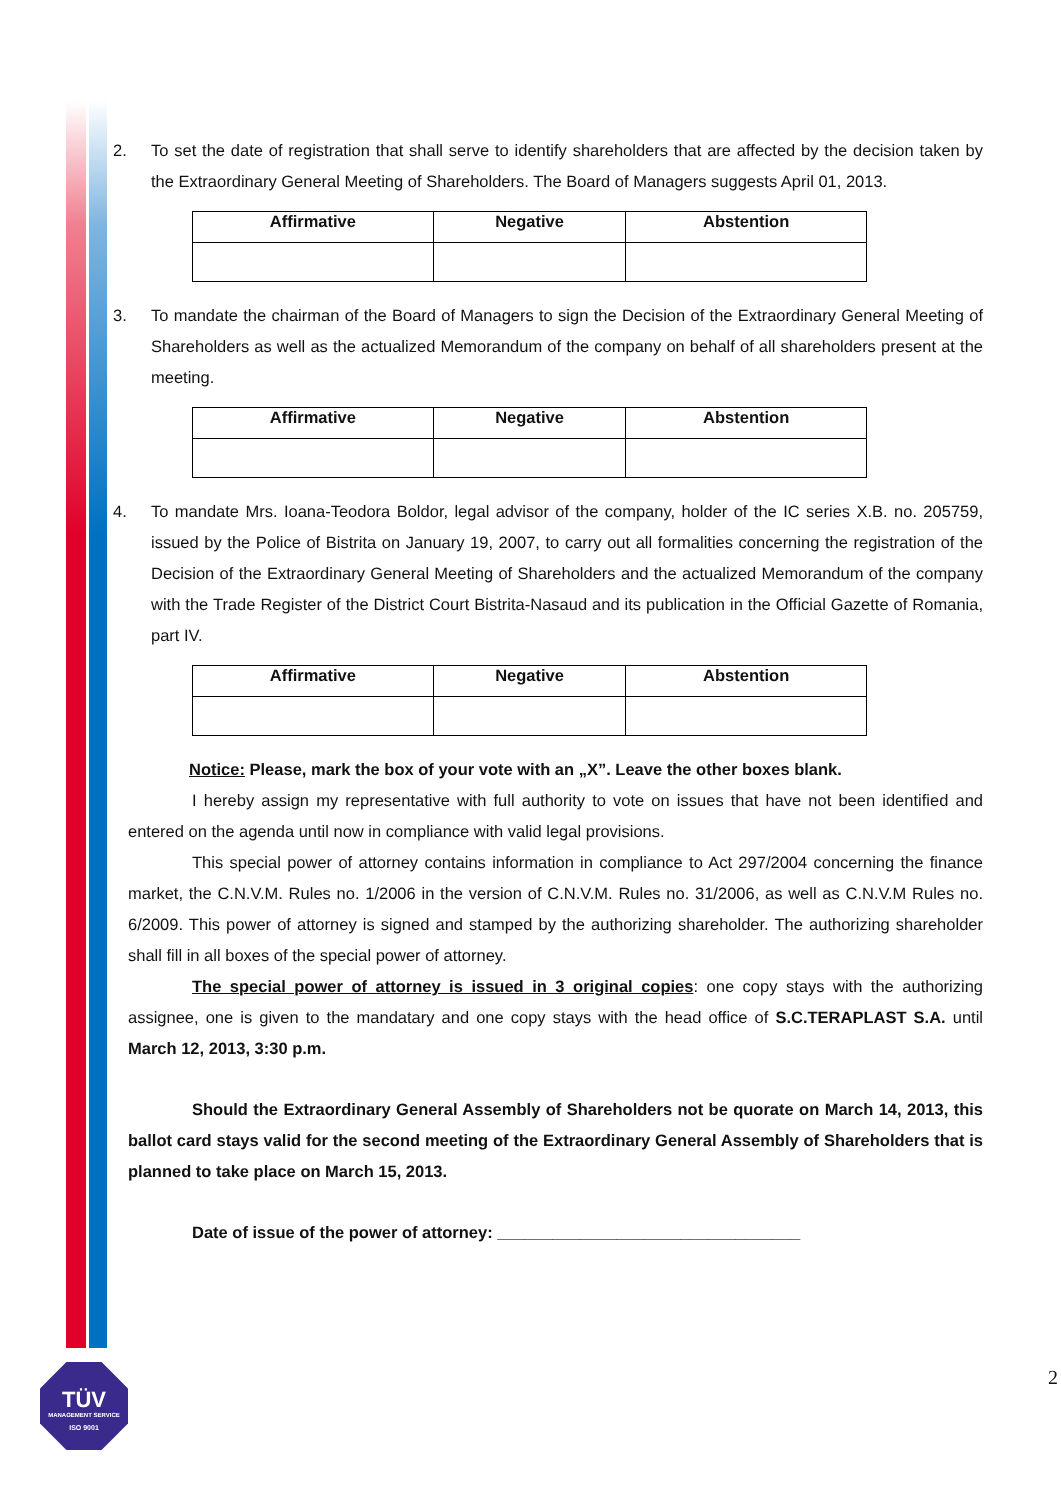2. To set the date of registration that shall serve to identify shareholders that are affected by the decision taken by the Extraordinary General Meeting of Shareholders. The Board of Managers suggests April 01, 2013.
| Affirmative | Negative | Abstention |
| --- | --- | --- |
3. To mandate the chairman of the Board of Managers to sign the Decision of the Extraordinary General Meeting of Shareholders as well as the actualized Memorandum of the company on behalf of all shareholders present at the meeting.
| Affirmative | Negative | Abstention |
| --- | --- | --- |
4. To mandate Mrs. Ioana-Teodora Boldor, legal advisor of the company, holder of the IC series X.B. no. 205759, issued by the Police of Bistrita on January 19, 2007, to carry out all formalities concerning the registration of the Decision of the Extraordinary General Meeting of Shareholders and the actualized Memorandum of the company with the Trade Register of the District Court Bistrita-Nasaud and its publication in the Official Gazette of Romania, part IV.
| Affirmative | Negative | Abstention |
| --- | --- | --- |
Notice: Please, mark the box of your vote with an „X”. Leave the other boxes blank.
I hereby assign my representative with full authority to vote on issues that have not been identified and entered on the agenda until now in compliance with valid legal provisions.
This special power of attorney contains information in compliance to Act 297/2004 concerning the finance market, the C.N.V.M. Rules no. 1/2006 in the version of C.N.V.M. Rules no. 31/2006, as well as C.N.V.M Rules no. 6/2009. This power of attorney is signed and stamped by the authorizing shareholder. The authorizing shareholder shall fill in all boxes of the special power of attorney.
The special power of attorney is issued in 3 original copies: one copy stays with the authorizing assignee, one is given to the mandatary and one copy stays with the head office of S.C.TERAPLAST S.A. until March 12, 2013, 3:30 p.m.
Should the Extraordinary General Assembly of Shareholders not be quorate on March 14, 2013, this ballot card stays valid for the second meeting of the Extraordinary General Assembly of Shareholders that is planned to take place on March 15, 2013.
Date of issue of the power of attorney: _________________________________
2
TÜV
MANAGEMENT SERVICE
ISO 9001